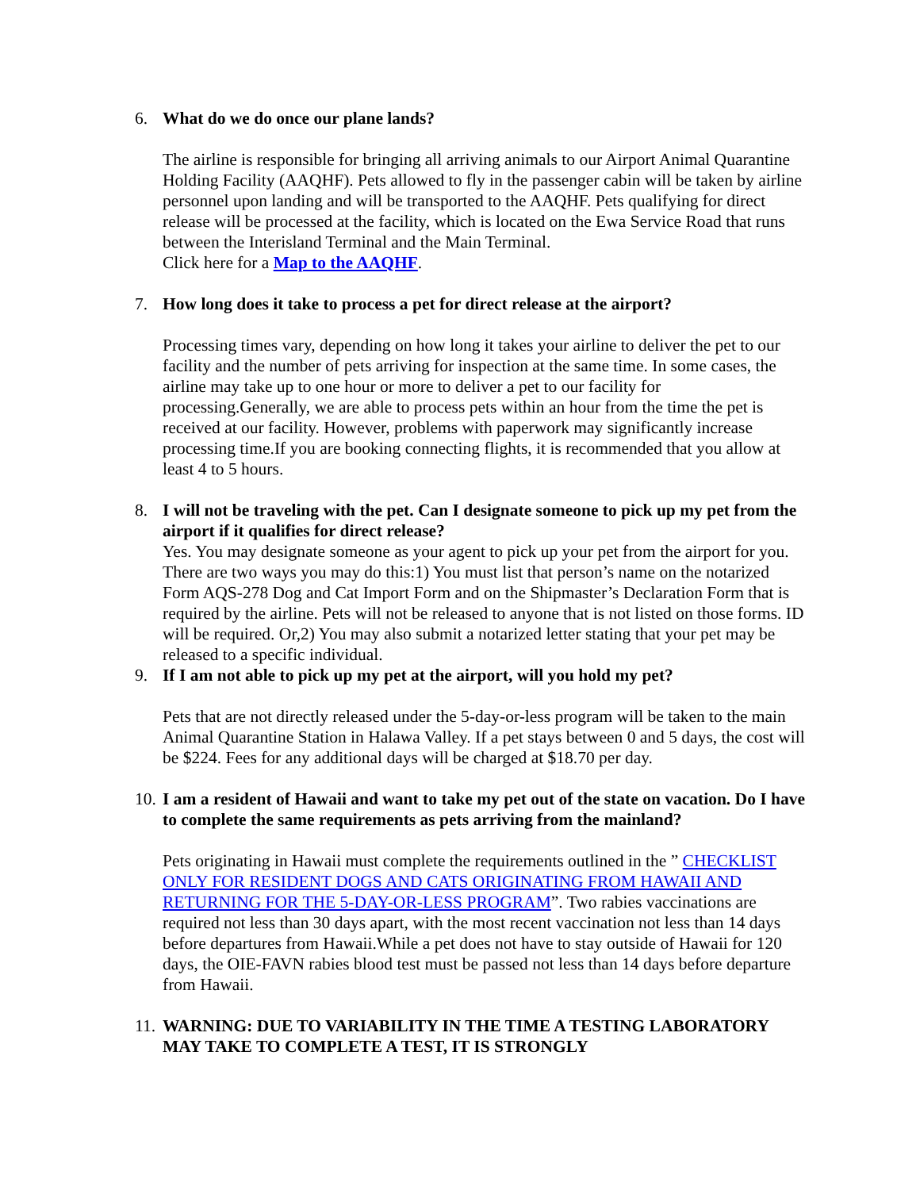6. What do we do once our plane lands?
The airline is responsible for bringing all arriving animals to our Airport Animal Quarantine Holding Facility (AAQHF). Pets allowed to fly in the passenger cabin will be taken by airline personnel upon landing and will be transported to the AAQHF. Pets qualifying for direct release will be processed at the facility, which is located on the Ewa Service Road that runs between the Interisland Terminal and the Main Terminal.
Click here for a Map to the AAQHF.
7. How long does it take to process a pet for direct release at the airport?
Processing times vary, depending on how long it takes your airline to deliver the pet to our facility and the number of pets arriving for inspection at the same time. In some cases, the airline may take up to one hour or more to deliver a pet to our facility for processing.Generally, we are able to process pets within an hour from the time the pet is received at our facility. However, problems with paperwork may significantly increase processing time.If you are booking connecting flights, it is recommended that you allow at least 4 to 5 hours.
8. I will not be traveling with the pet. Can I designate someone to pick up my pet from the airport if it qualifies for direct release?
Yes. You may designate someone as your agent to pick up your pet from the airport for you. There are two ways you may do this:1) You must list that person’s name on the notarized Form AQS-278 Dog and Cat Import Form and on the Shipmaster’s Declaration Form that is required by the airline. Pets will not be released to anyone that is not listed on those forms. ID will be required. Or,2) You may also submit a notarized letter stating that your pet may be released to a specific individual.
9. If I am not able to pick up my pet at the airport, will you hold my pet?
Pets that are not directly released under the 5-day-or-less program will be taken to the main Animal Quarantine Station in Halawa Valley. If a pet stays between 0 and 5 days, the cost will be $224. Fees for any additional days will be charged at $18.70 per day.
10.
I am a resident of Hawaii and want to take my pet out of the state on vacation. Do I have to complete the same requirements as pets arriving from the mainland?
Pets originating in Hawaii must complete the requirements outlined in the ” CHECKLIST ONLY FOR RESIDENT DOGS AND CATS ORIGINATING FROM HAWAII AND RETURNING FOR THE 5-DAY-OR-LESS PROGRAM”. Two rabies vaccinations are required not less than 30 days apart, with the most recent vaccination not less than 14 days before departures from Hawaii.While a pet does not have to stay outside of Hawaii for 120 days, the OIE-FAVN rabies blood test must be passed not less than 14 days before departure from Hawaii.
11.
WARNING: DUE TO VARIABILITY IN THE TIME A TESTING LABORATORY MAY TAKE TO COMPLETE A TEST, IT IS STRONGLY